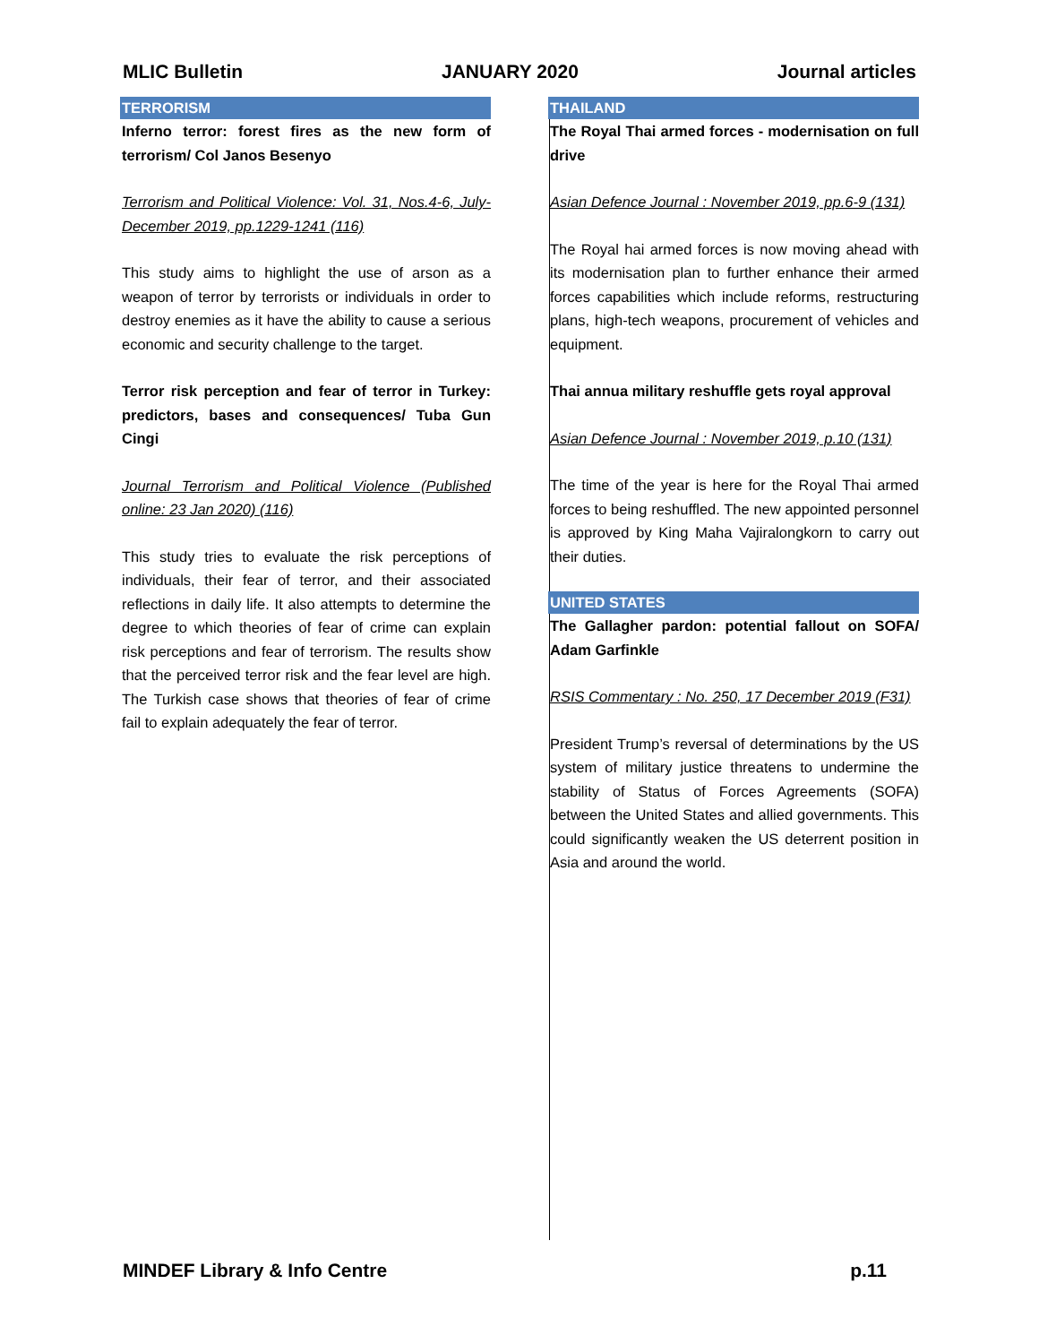MLIC Bulletin JANUARY 2020 Journal articles
TERRORISM
Inferno terror: forest fires as the new form of terrorism/ Col Janos Besenyo
Terrorism and Political Violence: Vol. 31, Nos.4-6, July-December 2019, pp.1229-1241 (116)
This study aims to highlight the use of arson as a weapon of terror by terrorists or individuals in order to destroy enemies as it have the ability to cause a serious economic and security challenge to the target.
Terror risk perception and fear of terror in Turkey: predictors, bases and consequences/ Tuba Gun Cingi
Journal Terrorism and Political Violence (Published online: 23 Jan 2020) (116)
This study tries to evaluate the risk perceptions of individuals, their fear of terror, and their associated reflections in daily life. It also attempts to determine the degree to which theories of fear of crime can explain risk perceptions and fear of terrorism. The results show that the perceived terror risk and the fear level are high. The Turkish case shows that theories of fear of crime fail to explain adequately the fear of terror.
THAILAND
The Royal Thai armed forces - modernisation on full drive
Asian Defence Journal : November 2019, pp.6-9 (131)
The Royal hai armed forces is now moving ahead with its modernisation plan to further enhance their armed forces capabilities which include reforms, restructuring plans, high-tech weapons, procurement of vehicles and equipment.
Thai annua military reshuffle gets royal approval
Asian Defence Journal : November 2019, p.10 (131)
The time of the year is here for the Royal Thai armed forces to being reshuffled. The new appointed personnel is approved by King Maha Vajiralongkorn to carry out their duties.
UNITED STATES
The Gallagher pardon: potential fallout on SOFA/ Adam Garfinkle
RSIS Commentary : No. 250, 17 December 2019 (F31)
President Trump’s reversal of determinations by the US system of military justice threatens to undermine the stability of Status of Forces Agreements (SOFA) between the United States and allied governments. This could significantly weaken the US deterrent position in Asia and around the world.
MINDEF Library & Info Centre p.11